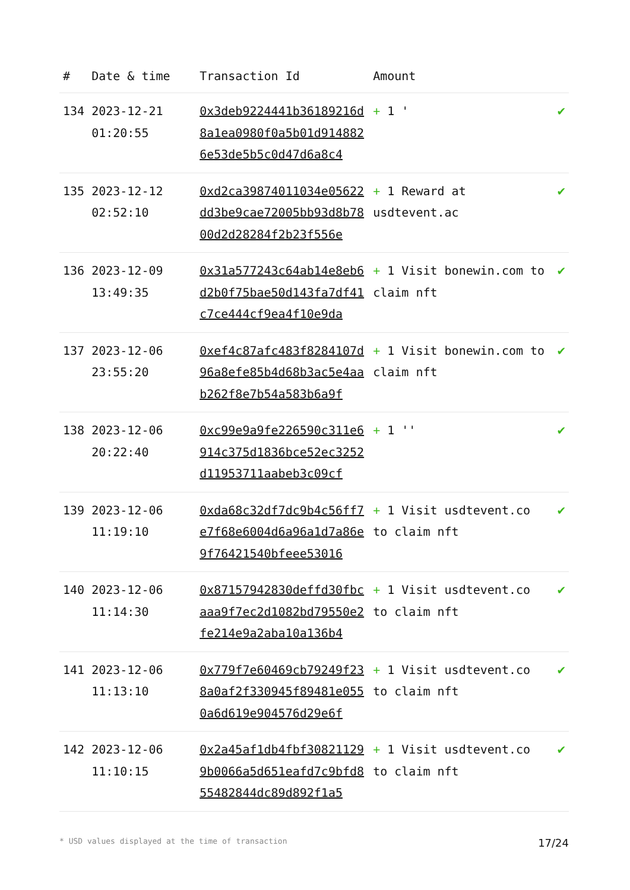| # | Date & time | Transaction Id | Amount | |
| --- | --- | --- | --- | --- |
| 134 | 2023-12-21 01:20:55 | 0x3deb9224441b36189216d8a1ea0980f0a5b01d9148826e53de5b5c0d47d6a8c4 | + 1 ' | ✔ |
| 135 | 2023-12-12 02:52:10 | 0xd2ca39874011034e05622dd3be9cae72005bb93d8b7800d2d28284f2b23f556e | + 1 Reward at usdtevent.ac | ✔ |
| 136 | 2023-12-09 13:49:35 | 0x31a577243c64ab14e8eb6d2b0f75bae50d143fa7df41c7ce444cf9ea4f10e9da | + 1 Visit bonewin.com to claim nft | ✔ |
| 137 | 2023-12-06 23:55:20 | 0xef4c87afc483f8284107d96a8efe85b4d68b3ac5e4aab262f8e7b54a583b6a9f | + 1 Visit bonewin.com to claim nft | ✔ |
| 138 | 2023-12-06 20:22:40 | 0xc99e9a9fe226590c311e6914c375d1836bce52ec3252d11953711aabeb3c09cf | + 1 '' | ✔ |
| 139 | 2023-12-06 11:19:10 | 0xda68c32df7dc9b4c56ff7e7f68e6004d6a96a1d7a86e9f76421540bfeee53016 | + 1 Visit usdtevent.co to claim nft | ✔ |
| 140 | 2023-12-06 11:14:30 | 0x87157942830deffd30fbcaaa9f7ec2d1082bd79550e2fe214e9a2aba10a136b4 | + 1 Visit usdtevent.co to claim nft | ✔ |
| 141 | 2023-12-06 11:13:10 | 0x779f7e60469cb79249f238a0af2f330945f89481e0550a6d619e904576d29e6f | + 1 Visit usdtevent.co to claim nft | ✔ |
| 142 | 2023-12-06 11:10:15 | 0x2a45af1db4fbf308211299b0066a5d651eafd7c9bfd855482844dc89d892f1a5 | + 1 Visit usdtevent.co to claim nft | ✔ |
* USD values displayed at the time of transaction 17/24